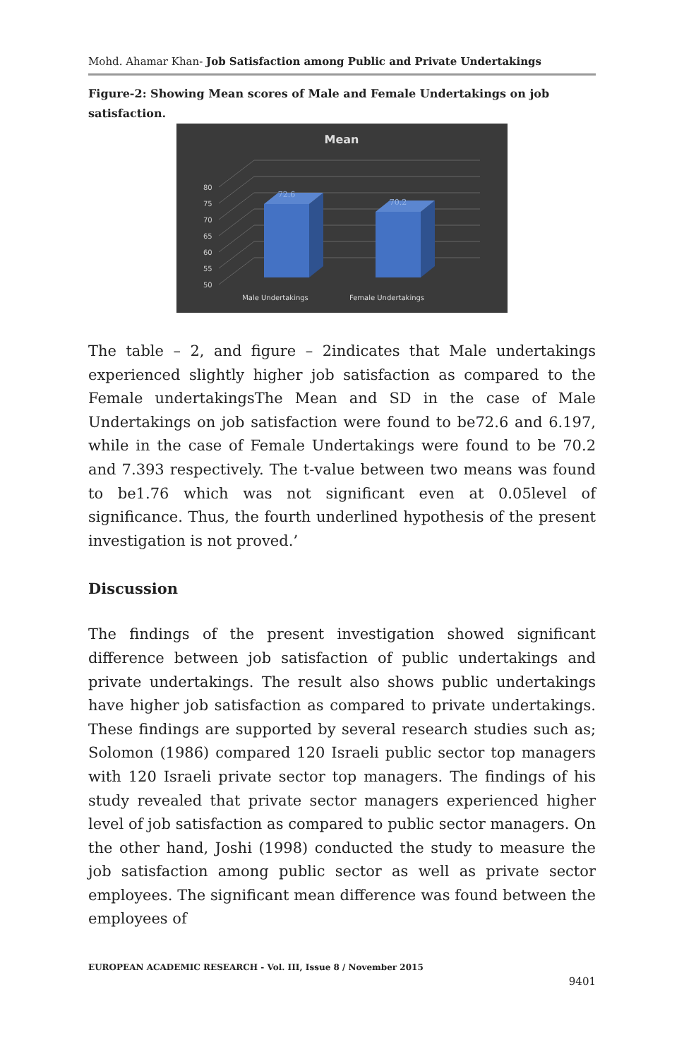Mohd. Ahamar Khan- Job Satisfaction among Public and Private Undertakings
Figure-2: Showing Mean scores of Male and Female Undertakings on job satisfaction.
Mean
50
55
60
65
70
75
80
72.6
70.2
Male Undertakings
Female Undertakings
The table – 2, and figure – 2indicates that Male undertakings experienced slightly higher job satisfaction as compared to the Female undertakingsThe Mean and SD in the case of Male Undertakings on job satisfaction were found to be72.6 and 6.197, while in the case of Female Undertakings were found to be 70.2 and 7.393 respectively. The t-value between two means was found to be1.76 which was not significant even at 0.05level of significance. Thus, the fourth underlined hypothesis of the present investigation is not proved.’
Discussion
The findings of the present investigation showed significant difference between job satisfaction of public undertakings and private undertakings. The result also shows public undertakings have higher job satisfaction as compared to private undertakings. These findings are supported by several research studies such as; Solomon (1986) compared 120 Israeli public sector top managers with 120 Israeli private sector top managers. The findings of his study revealed that private sector managers experienced higher level of job satisfaction as compared to public sector managers. On the other hand, Joshi (1998) conducted the study to measure the job satisfaction among public sector as well as private sector employees. The significant mean difference was found between the employees of
EUROPEAN ACADEMIC RESEARCH - Vol. III, Issue 8 / November 2015
9401